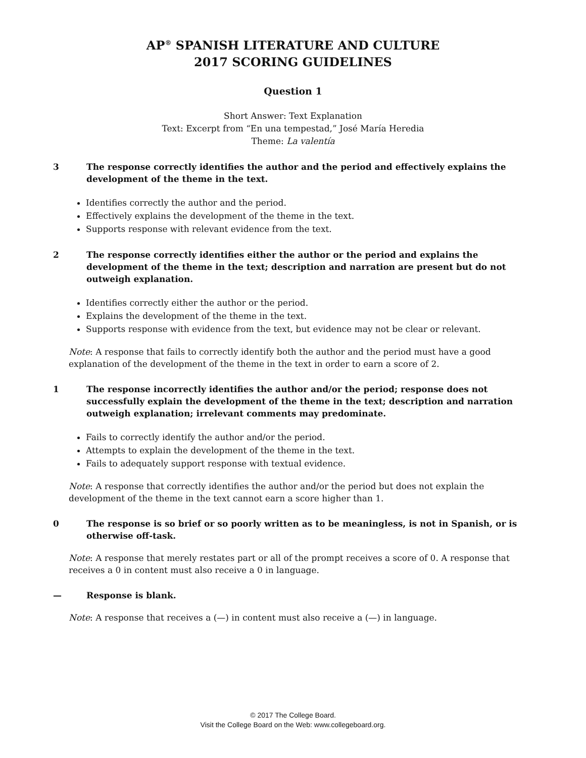AP<sup>®</sup> SPANISH LITERATURE AND CULTURE
2017 SCORING GUIDELINES
Question 1
Short Answer: Text Explanation
Text: Excerpt from “En una tempestad,” José María Heredia
Theme: La valentía
3 The response correctly identifies the author and the period and effectively explains the development of the theme in the text.
Identifies correctly the author and the period.
Effectively explains the development of the theme in the text.
Supports response with relevant evidence from the text.
2 The response correctly identifies either the author or the period and explains the development of the theme in the text; description and narration are present but do not outweigh explanation.
Identifies correctly either the author or the period.
Explains the development of the theme in the text.
Supports response with evidence from the text, but evidence may not be clear or relevant.
Note: A response that fails to correctly identify both the author and the period must have a good explanation of the development of the theme in the text in order to earn a score of 2.
1 The response incorrectly identifies the author and/or the period; response does not successfully explain the development of the theme in the text; description and narration outweigh explanation; irrelevant comments may predominate.
Fails to correctly identify the author and/or the period.
Attempts to explain the development of the theme in the text.
Fails to adequately support response with textual evidence.
Note: A response that correctly identifies the author and/or the period but does not explain the development of the theme in the text cannot earn a score higher than 1.
0 The response is so brief or so poorly written as to be meaningless, is not in Spanish, or is otherwise off-task.
Note: A response that merely restates part or all of the prompt receives a score of 0. A response that receives a 0 in content must also receive a 0 in language.
— Response is blank.
Note: A response that receives a (—) in content must also receive a (—) in language.
© 2017 The College Board.
Visit the College Board on the Web: www.collegeboard.org.